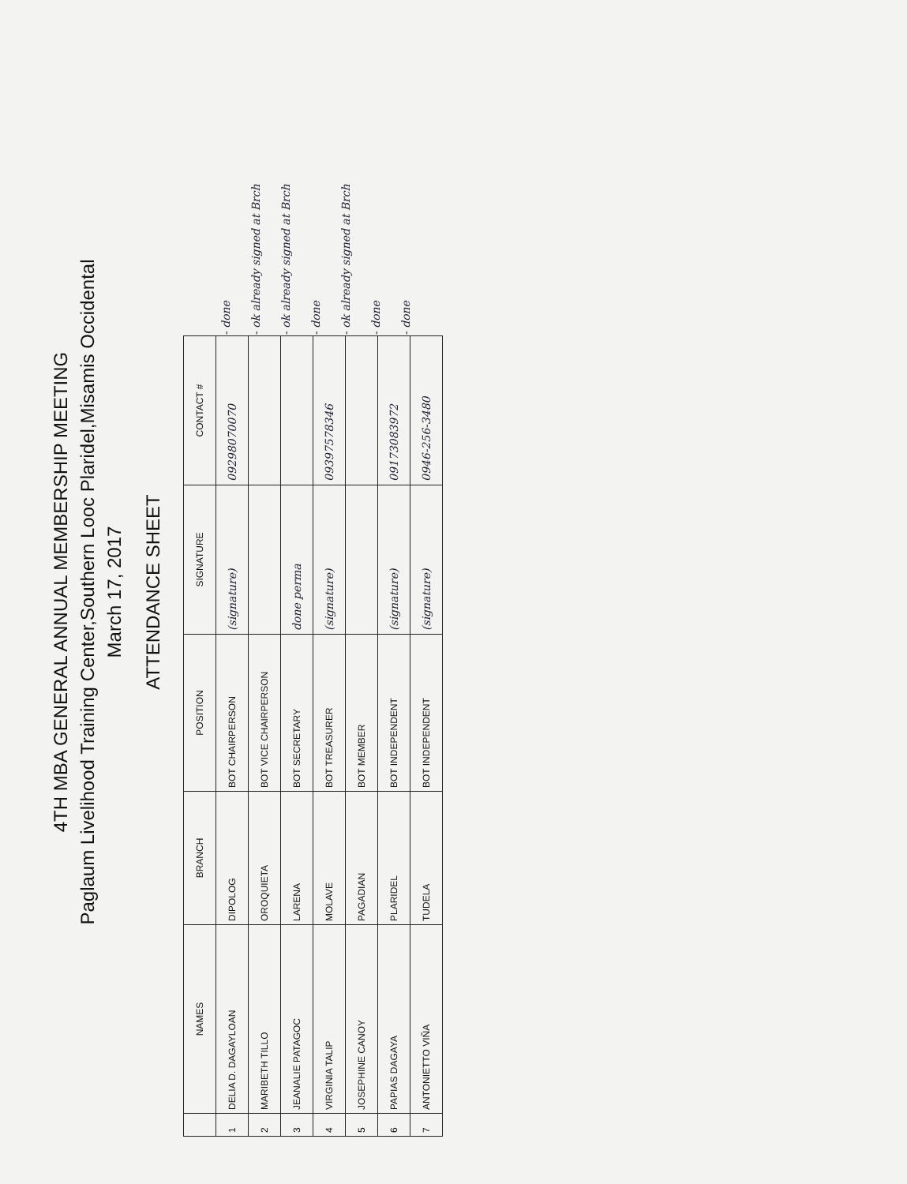4TH MBA GENERAL ANNUAL MEMBERSHIP MEETING
Paglaum Livelihood Training Center,Southern Looc Plaridel,Misamis Occidental
March 17, 2017
ATTENDANCE SHEET
| | NAMES | BRANCH | POSITION | SIGNATURE | CONTACT # |
| --- | --- | --- | --- | --- | --- |
| 1 | DELIA D. DAGAYLOAN | DIPOLOG | BOT CHAIRPERSON | (signature) | 09298070070 |
| 2 | MARIBETH TILLO | OROQUIETA | BOT VICE CHAIRPERSON | | |
| 3 | JEANALIE PATAGOC | LARENA | BOT SECRETARY | done perma | |
| 4 | VIRGINIA TALIP | MOLAVE | BOT TREASURER | (signature) | 09397578346 |
| 5 | JOSEPHINE CANOY | PAGADIAN | BOT MEMBER | | |
| 6 | PAPIAS DAGAYA | PLARIDEL | BOT INDEPENDENT | (signature) | 09173083972 |
| 7 | ANTONIETTO VIÑA | TUDELA | BOT INDEPENDENT | (signature) | 0946-256-3480 |
- done
- ok already signed at Brch
- ok already signed at Brch
- done
- ok already signed at Brch
- done
- done